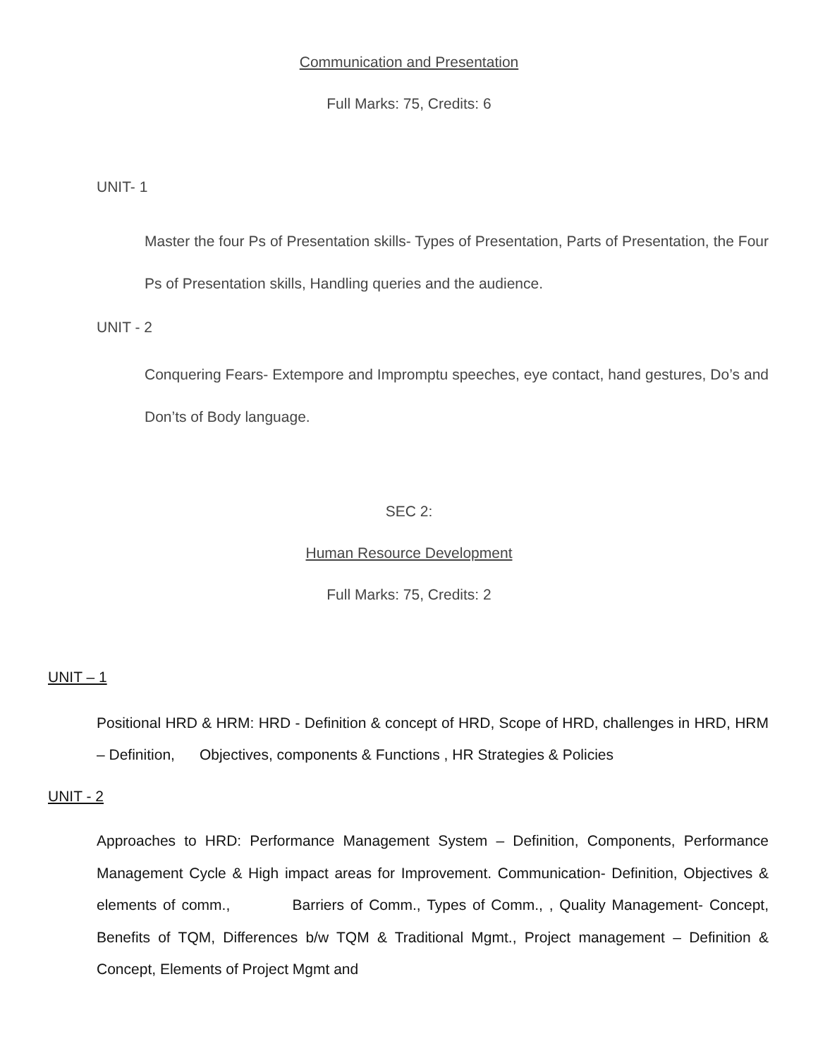Communication and Presentation
Full Marks: 75, Credits: 6
UNIT- 1
Master the four Ps of Presentation skills- Types of Presentation, Parts of Presentation, the Four Ps of Presentation skills, Handling queries and the audience.
UNIT - 2
Conquering Fears- Extempore and Impromptu speeches, eye contact, hand gestures, Do’s and Don’ts of Body language.
SEC 2:
Human Resource Development
Full Marks: 75, Credits: 2
UNIT – 1
Positional HRD & HRM: HRD - Definition & concept of HRD, Scope of HRD, challenges in HRD, HRM – Definition, Objectives, components & Functions , HR Strategies & Policies
UNIT - 2
Approaches to HRD: Performance Management System – Definition, Components, Performance Management Cycle & High impact areas for Improvement. Communication- Definition, Objectives & elements of comm., Barriers of Comm., Types of Comm., , Quality Management- Concept, Benefits of TQM, Differences b/w TQM & Traditional Mgmt., Project management – Definition & Concept, Elements of Project Mgmt and